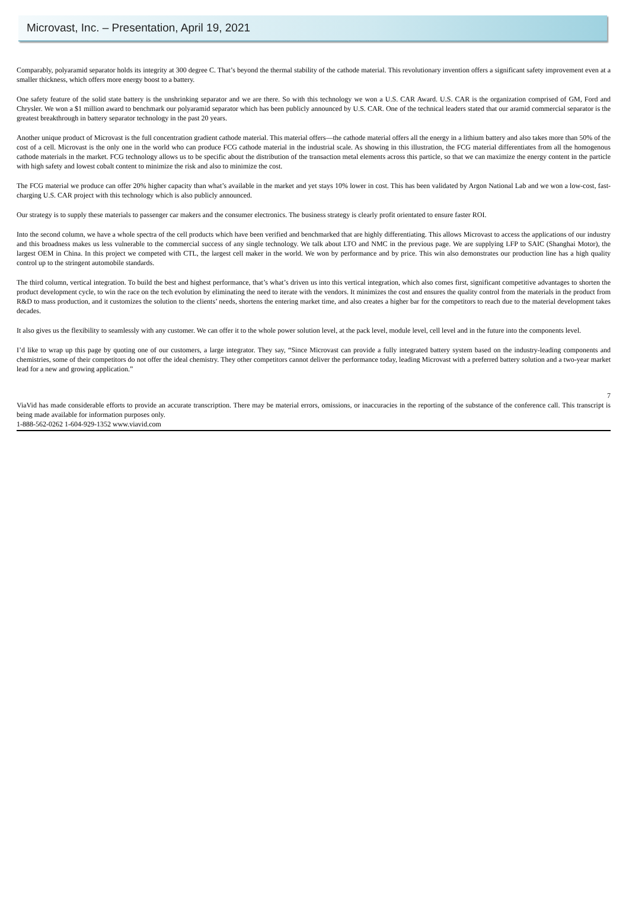Microvast, Inc. – Presentation, April 19, 2021
Comparably, polyaramid separator holds its integrity at 300 degree C. That’s beyond the thermal stability of the cathode material. This revolutionary invention offers a significant safety improvement even at a smaller thickness, which offers more energy boost to a battery.
One safety feature of the solid state battery is the unshrinking separator and we are there. So with this technology we won a U.S. CAR Award. U.S. CAR is the organization comprised of GM, Ford and Chrysler. We won a $1 million award to benchmark our polyaramid separator which has been publicly announced by U.S. CAR. One of the technical leaders stated that our aramid commercial separator is the greatest breakthrough in battery separator technology in the past 20 years.
Another unique product of Microvast is the full concentration gradient cathode material. This material offers—the cathode material offers all the energy in a lithium battery and also takes more than 50% of the cost of a cell. Microvast is the only one in the world who can produce FCG cathode material in the industrial scale. As showing in this illustration, the FCG material differentiates from all the homogenous cathode materials in the market. FCG technology allows us to be specific about the distribution of the transaction metal elements across this particle, so that we can maximize the energy content in the particle with high safety and lowest cobalt content to minimize the risk and also to minimize the cost.
The FCG material we produce can offer 20% higher capacity than what’s available in the market and yet stays 10% lower in cost. This has been validated by Argon National Lab and we won a low-cost, fast-charging U.S. CAR project with this technology which is also publicly announced.
Our strategy is to supply these materials to passenger car makers and the consumer electronics. The business strategy is clearly profit orientated to ensure faster ROI.
Into the second column, we have a whole spectra of the cell products which have been verified and benchmarked that are highly differentiating. This allows Microvast to access the applications of our industry and this broadness makes us less vulnerable to the commercial success of any single technology. We talk about LTO and NMC in the previous page. We are supplying LFP to SAIC (Shanghai Motor), the largest OEM in China. In this project we competed with CTL, the largest cell maker in the world. We won by performance and by price. This win also demonstrates our production line has a high quality control up to the stringent automobile standards.
The third column, vertical integration. To build the best and highest performance, that’s what’s driven us into this vertical integration, which also comes first, significant competitive advantages to shorten the product development cycle, to win the race on the tech evolution by eliminating the need to iterate with the vendors. It minimizes the cost and ensures the quality control from the materials in the product from R&D to mass production, and it customizes the solution to the clients’ needs, shortens the entering market time, and also creates a higher bar for the competitors to reach due to the material development takes decades.
It also gives us the flexibility to seamlessly with any customer. We can offer it to the whole power solution level, at the pack level, module level, cell level and in the future into the components level.
I’d like to wrap up this page by quoting one of our customers, a large integrator. They say, “Since Microvast can provide a fully integrated battery system based on the industry-leading components and chemistries, some of their competitors do not offer the ideal chemistry. They other competitors cannot deliver the performance today, leading Microvast with a preferred battery solution and a two-year market lead for a new and growing application.”
7
ViaVid has made considerable efforts to provide an accurate transcription. There may be material errors, omissions, or inaccuracies in the reporting of the substance of the conference call. This transcript is being made available for information purposes only.
1-888-562-0262 1-604-929-1352 www.viavid.com